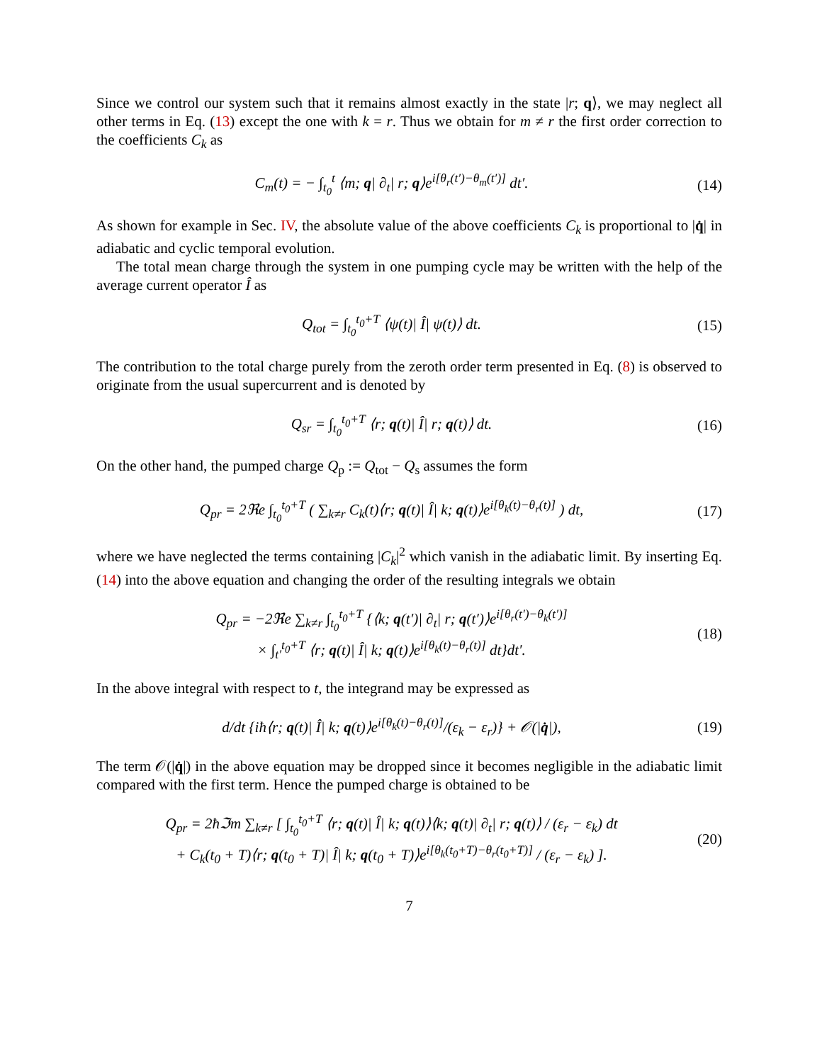Since we control our system such that it remains almost exactly in the state |r; q⟩, we may neglect all other terms in Eq. (13) except the one with k = r. Thus we obtain for m ≠ r the first order correction to the coefficients C<sub>k</sub> as
C<sub>m</sub>(t) = − ∫<sub>t<sub>0</sub></sub><sup>t</sup> ⟨m; q| ∂<sub>t</sub>| r; q⟩e<sup>i[θ<sub>r</sub>(t′)−θ<sub>m</sub>(t′)]</sup> dt′.
(14)
As shown for example in Sec. IV, the absolute value of the above coefficients C<sub>k</sub> is proportional to |q̇| in adiabatic and cyclic temporal evolution.
The total mean charge through the system in one pumping cycle may be written with the help of the average current operator Î as
Q<sub>tot</sub> = ∫<sub>t<sub>0</sub></sub><sup>t<sub>0</sub>+T</sup> ⟨ψ(t)| Î| ψ(t)⟩ dt.
(15)
The contribution to the total charge purely from the zeroth order term presented in Eq. (8) is observed to originate from the usual supercurrent and is denoted by
Q<sub>sr</sub> = ∫<sub>t<sub>0</sub></sub><sup>t<sub>0</sub>+T</sup> ⟨r; q(t)| Î| r; q(t)⟩ dt.
(16)
On the other hand, the pumped charge Q<sub>p</sub> := Q<sub>tot</sub> − Q<sub>s</sub> assumes the form
Q<sub>pr</sub> = 2ℜe ∫<sub>t<sub>0</sub></sub><sup>t<sub>0</sub>+T</sup> ( ∑<sub>k≠r</sub> C<sub>k</sub>(t)⟨r; q(t)| Î| k; q(t)⟩e<sup>i[θ<sub>k</sub>(t)−θ<sub>r</sub>(t)]</sup> ) dt,
(17)
where we have neglected the terms containing |C<sub>k</sub>|<sup>2</sup> which vanish in the adiabatic limit. By inserting Eq. (14) into the above equation and changing the order of the resulting integrals we obtain
Q<sub>pr</sub> = −2ℜe ∑<sub>k≠r</sub> ∫<sub>t<sub>0</sub></sub><sup>t<sub>0</sub>+T</sup> {⟨k; q(t′)| ∂<sub>t</sub>| r; q(t′)⟩e<sup>i[θ<sub>r</sub>(t′)−θ<sub>k</sub>(t′)]</sup>
× ∫<sub>t′</sub><sup>t<sub>0</sub>+T</sup> ⟨r; q(t)| Î| k; q(t)⟩e<sup>i[θ<sub>k</sub>(t)−θ<sub>r</sub>(t)]</sup> dt}dt′.
(18)
In the above integral with respect to t, the integrand may be expressed as
d/dt {iħ⟨r; q(t)| Î| k; q(t)⟩e<sup>i[θ<sub>k</sub>(t)−θ<sub>r</sub>(t)]</sup>/(ε<sub>k</sub> − ε<sub>r</sub>)} + 𝒪(|q̇|),
(19)
The term 𝒪(|q̇|) in the above equation may be dropped since it becomes negligible in the adiabatic limit compared with the first term. Hence the pumped charge is obtained to be
Q<sub>pr</sub> = 2ħℑm ∑<sub>k≠r</sub> [ ∫<sub>t<sub>0</sub></sub><sup>t<sub>0</sub>+T</sup> ⟨r; q(t)| Î| k; q(t)⟩⟨k; q(t)| ∂<sub>t</sub>| r; q(t)⟩ / (ε<sub>r</sub> − ε<sub>k</sub>) dt
+ C<sub>k</sub>(t<sub>0</sub> + T)⟨r; q(t<sub>0</sub> + T)| Î| k; q(t<sub>0</sub> + T)⟩e<sup>i[θ<sub>k</sub>(t<sub>0</sub>+T)−θ<sub>r</sub>(t<sub>0</sub>+T)]</sup> / (ε<sub>r</sub> − ε<sub>k</sub>) ].
(20)
7